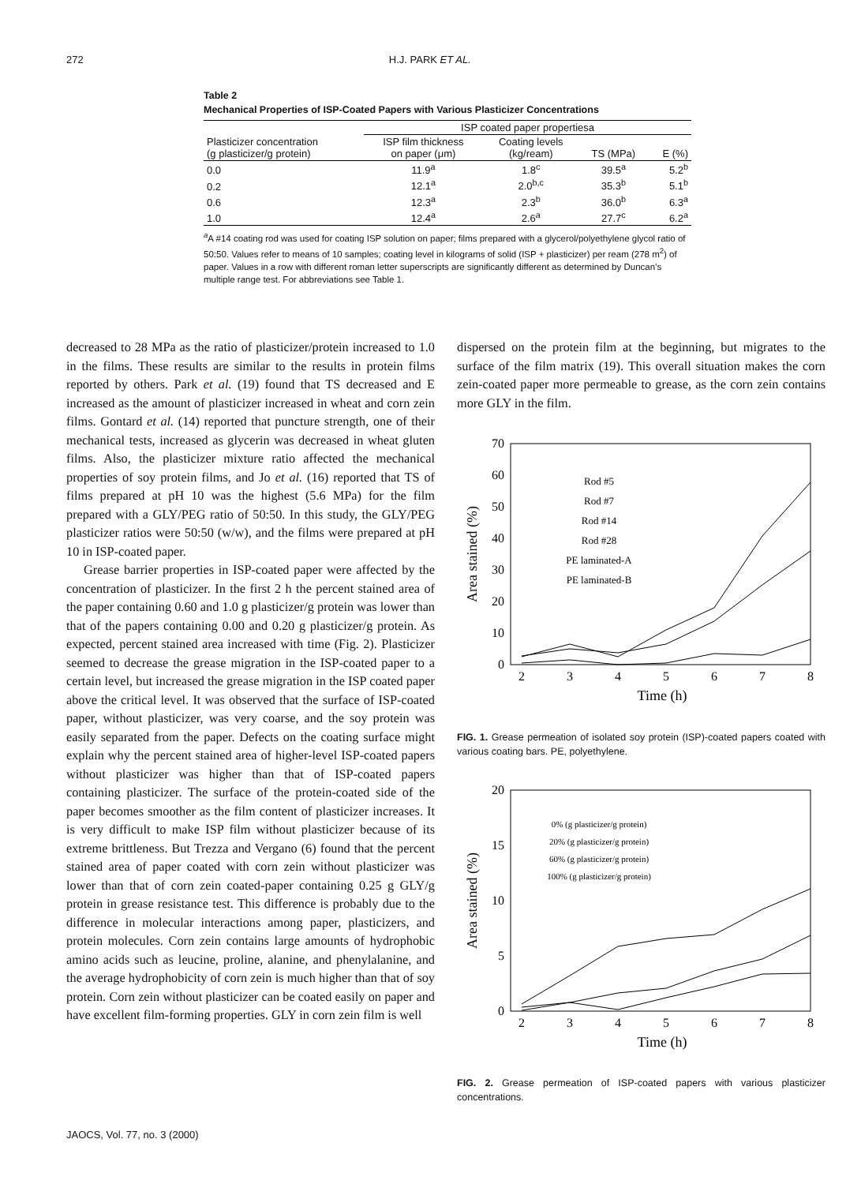272 H.J. PARK ET AL.
Table 2
Mechanical Properties of ISP-Coated Papers with Various Plasticizer Concentrations
| | ISP coated paper propertiesa | | | |
| --- | --- | --- | --- | --- |
| Plasticizer concentration (g plasticizer/g protein) | ISP film thickness on paper (μm) | Coating levels (kg/ream) | TS (MPa) | E (%) |
| 0.0 | 11.9<sup>a</sup> | 1.8<sup>c</sup> | 39.5<sup>a</sup> | 5.2<sup>b</sup> |
| 0.2 | 12.1<sup>a</sup> | 2.0<sup>b,c</sup> | 35.3<sup>b</sup> | 5.1<sup>b</sup> |
| 0.6 | 12.3<sup>a</sup> | 2.3<sup>b</sup> | 36.0<sup>b</sup> | 6.3<sup>a</sup> |
| 1.0 | 12.4<sup>a</sup> | 2.6<sup>a</sup> | 27.7<sup>c</sup> | 6.2<sup>a</sup> |
<sup>a</sup> A #14 coating rod was used for coating ISP solution on paper; films prepared with a glycerol/polyethylene glycol ratio of 50:50. Values refer to means of 10 samples; coating level in kilograms of solid (ISP + plasticizer) per ream (278 m<sup>2</sup>) of paper. Values in a row with different roman letter superscripts are significantly different as determined by Duncan’s multiple range test. For abbreviations see Table 1.
decreased to 28 MPa as the ratio of plasticizer/protein increased to 1.0 in the films. These results are similar to the results in protein films reported by others. Park et al. (19) found that TS decreased and E increased as the amount of plasticizer increased in wheat and corn zein films. Gontard et al. (14) reported that puncture strength, one of their mechanical tests, increased as glycerin was decreased in wheat gluten films. Also, the plasticizer mixture ratio affected the mechanical properties of soy protein films, and Jo et al. (16) reported that TS of films prepared at pH 10 was the highest (5.6 MPa) for the film prepared with a GLY/PEG ratio of 50:50. In this study, the GLY/PEG plasticizer ratios were 50:50 (w/w), and the films were prepared at pH 10 in ISP-coated paper.
Grease barrier properties in ISP-coated paper were affected by the concentration of plasticizer. In the first 2 h the percent stained area of the paper containing 0.60 and 1.0 g plasticizer/g protein was lower than that of the papers containing 0.00 and 0.20 g plasticizer/g protein. As expected, percent stained area increased with time (Fig. 2). Plasticizer seemed to decrease the grease migration in the ISP-coated paper to a certain level, but increased the grease migration in the ISP coated paper above the critical level. It was observed that the surface of ISP-coated paper, without plasticizer, was very coarse, and the soy protein was easily separated from the paper. Defects on the coating surface might explain why the percent stained area of higher-level ISP-coated papers without plasticizer was higher than that of ISP-coated papers containing plasticizer. The surface of the protein-coated side of the paper becomes smoother as the film content of plasticizer increases. It is very difficult to make ISP film without plasticizer because of its extreme brittleness. But Trezza and Vergano (6) found that the percent stained area of paper coated with corn zein without plasticizer was lower than that of corn zein coated-paper containing 0.25 g GLY/g protein in grease resistance test. This difference is probably due to the difference in molecular interactions among paper, plasticizers, and protein molecules. Corn zein contains large amounts of hydrophobic amino acids such as leucine, proline, alanine, and phenylalanine, and the average hydrophobicity of corn zein is much higher than that of soy protein. Corn zein without plasticizer can be coated easily on paper and have excellent film-forming properties. GLY in corn zein film is well
dispersed on the protein film at the beginning, but migrates to the surface of the film matrix (19). This overall situation makes the corn zein-coated paper more permeable to grease, as the corn zein contains more GLY in the film.
70
60
50
40
30
20
10
0
2
3
4
5
6
7
8
Time (h)
Area stained (%)
Rod #5
Rod #7
Rod #14
Rod #28
PE laminated-A
PE laminated-B
FIG. 1. Grease permeation of isolated soy protein (ISP)-coated papers coated with various coating bars. PE, polyethylene.
20
15
10
5
0
2
3
4
5
6
7
8
Time (h)
Area stained (%)
0% (g plasticizer/g protein)
20% (g plasticizer/g protein)
60% (g plasticizer/g protein)
100% (g plasticizer/g protein)
FIG. 2. Grease permeation of ISP-coated papers with various plasticizer concentrations.
JAOCS, Vol. 77, no. 3 (2000)